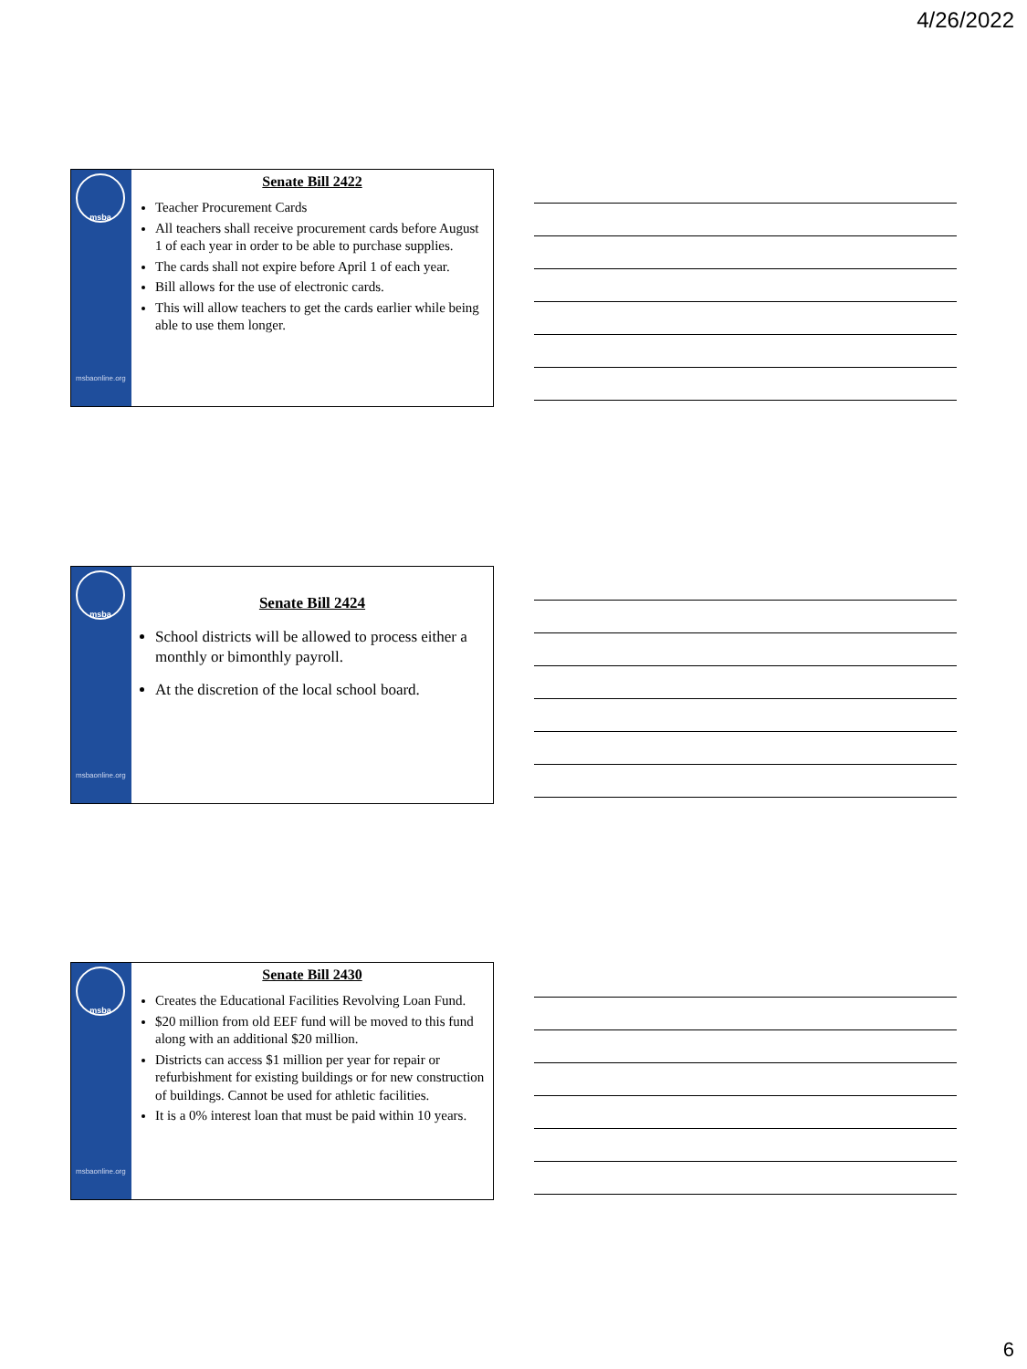4/26/2022
msba
msbaonline.org
Senate Bill 2422
Teacher Procurement Cards
All teachers shall receive procurement cards before August 1 of each year in order to be able to purchase supplies.
The cards shall not expire before April 1 of each year.
Bill allows for the use of electronic cards.
This will allow teachers to get the cards earlier while being able to use them longer.
msba
msbaonline.org
Senate Bill 2424
School districts will be allowed to process either a monthly or bimonthly payroll.
At the discretion of the local school board.
msba
msbaonline.org
Senate Bill 2430
Creates the Educational Facilities Revolving Loan Fund.
$20 million from old EEF fund will be moved to this fund along with an additional $20 million.
Districts can access $1 million per year for repair or refurbishment for existing buildings or for new construction of buildings. Cannot be used for athletic facilities.
It is a 0% interest loan that must be paid within 10 years.
6